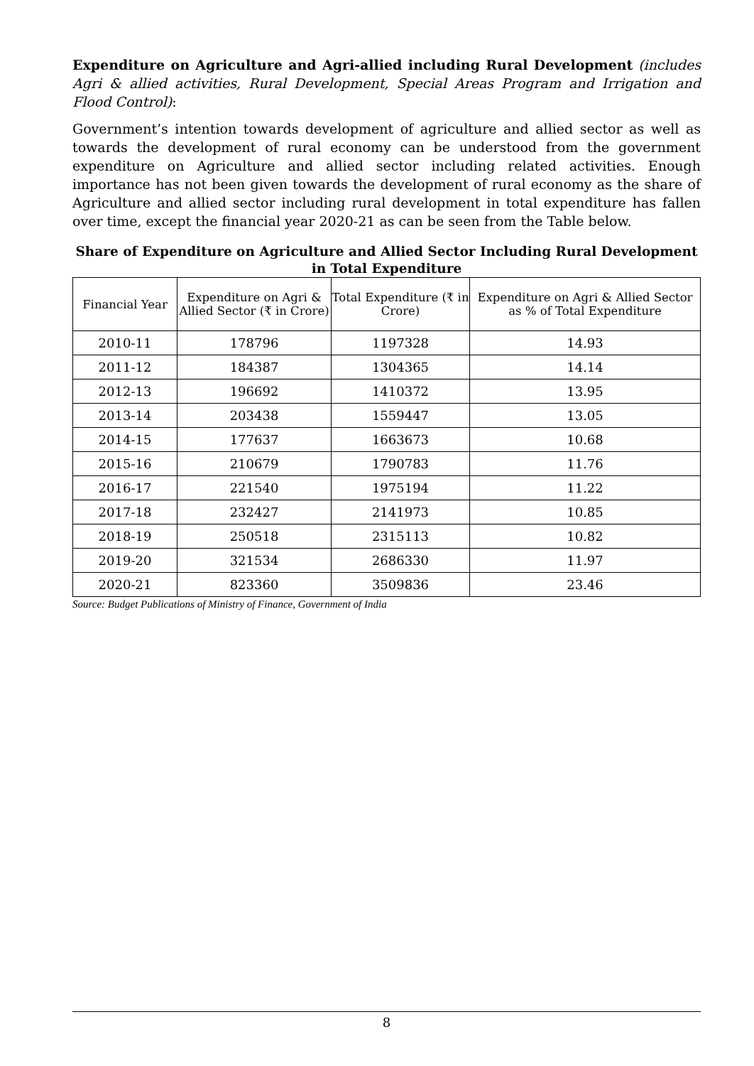Expenditure on Agriculture and Agri-allied including Rural Development (includes Agri & allied activities, Rural Development, Special Areas Program and Irrigation and Flood Control):
Government’s intention towards development of agriculture and allied sector as well as towards the development of rural economy can be understood from the government expenditure on Agriculture and allied sector including related activities. Enough importance has not been given towards the development of rural economy as the share of Agriculture and allied sector including rural development in total expenditure has fallen over time, except the financial year 2020-21 as can be seen from the Table below.
Share of Expenditure on Agriculture and Allied Sector Including Rural Development in Total Expenditure
| Financial Year | Expenditure on Agri & Allied Sector (₹ in Crore) | Total Expenditure (₹ in Crore) | Expenditure on Agri & Allied Sector as % of Total Expenditure |
| --- | --- | --- | --- |
| 2010-11 | 178796 | 1197328 | 14.93 |
| 2011-12 | 184387 | 1304365 | 14.14 |
| 2012-13 | 196692 | 1410372 | 13.95 |
| 2013-14 | 203438 | 1559447 | 13.05 |
| 2014-15 | 177637 | 1663673 | 10.68 |
| 2015-16 | 210679 | 1790783 | 11.76 |
| 2016-17 | 221540 | 1975194 | 11.22 |
| 2017-18 | 232427 | 2141973 | 10.85 |
| 2018-19 | 250518 | 2315113 | 10.82 |
| 2019-20 | 321534 | 2686330 | 11.97 |
| 2020-21 | 823360 | 3509836 | 23.46 |
Source: Budget Publications of Ministry of Finance, Government of India
8